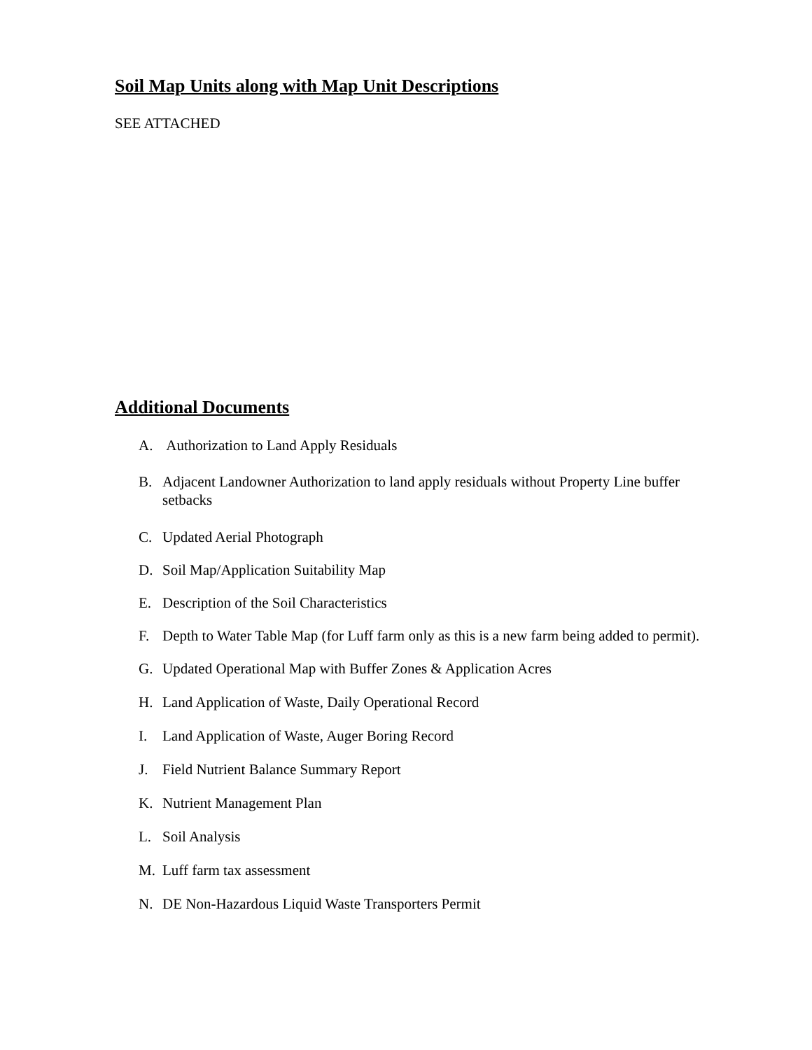Soil Map Units along with Map Unit Descriptions
SEE ATTACHED
Additional Documents
A. Authorization to Land Apply Residuals
B. Adjacent Landowner Authorization to land apply residuals without Property Line buffer setbacks
C. Updated Aerial Photograph
D. Soil Map/Application Suitability Map
E. Description of the Soil Characteristics
F. Depth to Water Table Map (for Luff farm only as this is a new farm being added to permit).
G. Updated Operational Map with Buffer Zones & Application Acres
H. Land Application of Waste, Daily Operational Record
I. Land Application of Waste, Auger Boring Record
J. Field Nutrient Balance Summary Report
K. Nutrient Management Plan
L. Soil Analysis
M. Luff farm tax assessment
N. DE Non-Hazardous Liquid Waste Transporters Permit